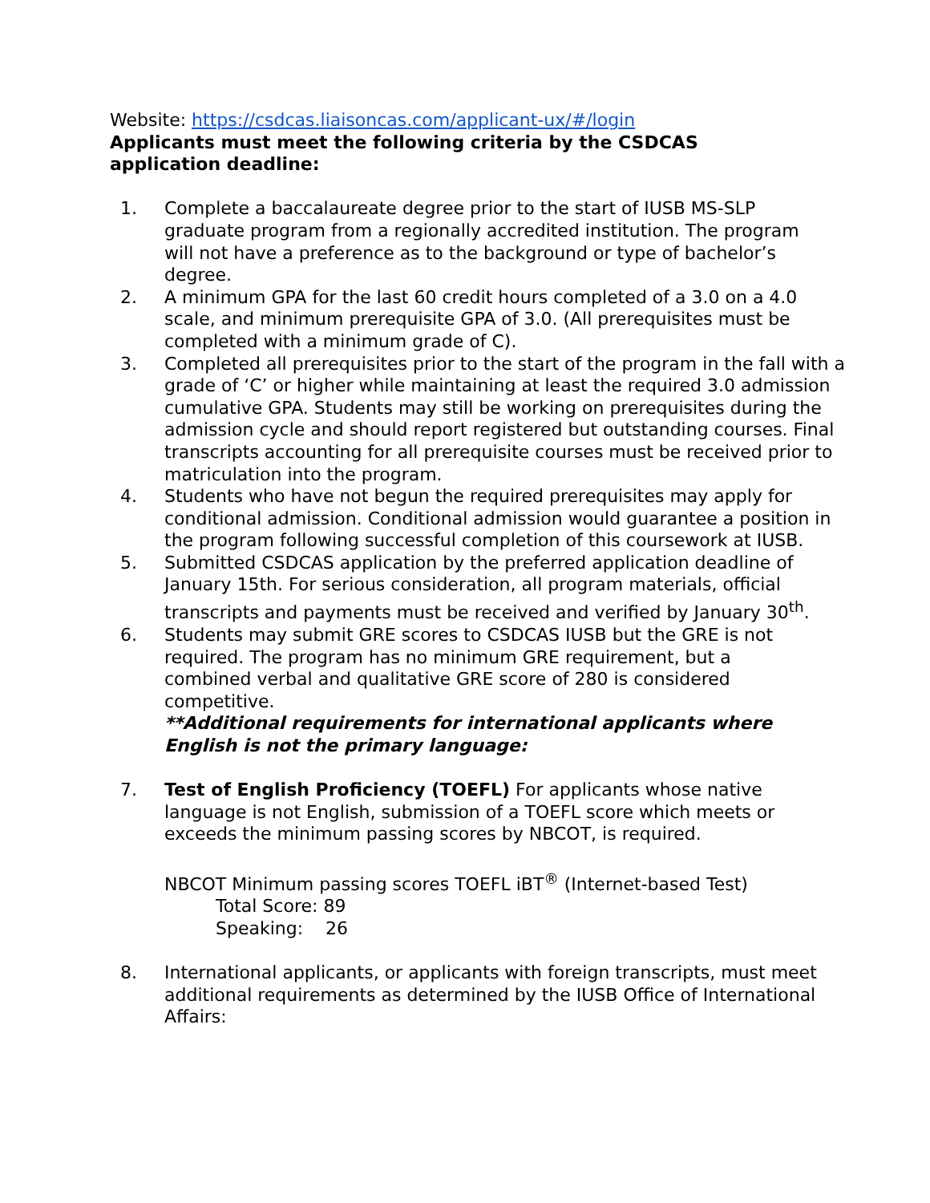Website: https://csdcas.liaisoncas.com/applicant-ux/#/login
Applicants must meet the following criteria by the CSDCAS
application deadline:
1. Complete a baccalaureate degree prior to the start of IUSB MS-SLP graduate program from a regionally accredited institution. The program will not have a preference as to the background or type of bachelor’s degree.
2. A minimum GPA for the last 60 credit hours completed of a 3.0 on a 4.0 scale, and minimum prerequisite GPA of 3.0. (All prerequisites must be completed with a minimum grade of C).
3. Completed all prerequisites prior to the start of the program in the fall with a grade of ‘C’ or higher while maintaining at least the required 3.0 admission cumulative GPA. Students may still be working on prerequisites during the admission cycle and should report registered but outstanding courses. Final transcripts accounting for all prerequisite courses must be received prior to matriculation into the program.
4. Students who have not begun the required prerequisites may apply for conditional admission. Conditional admission would guarantee a position in the program following successful completion of this coursework at IUSB.
5. Submitted CSDCAS application by the preferred application deadline of January 15th. For serious consideration, all program materials, official transcripts and payments must be received and verified by January 30<sup>th</sup>.
6. Students may submit GRE scores to CSDCAS IUSB but the GRE is not required. The program has no minimum GRE requirement, but a combined verbal and qualitative GRE score of 280 is considered competitive.
**Additional requirements for international applicants where English is not the primary language:
7. Test of English Proficiency (TOEFL) For applicants whose native language is not English, submission of a TOEFL score which meets or exceeds the minimum passing scores by NBCOT, is required.
NBCOT Minimum passing scores TOEFL iBT<sup>®</sup> (Internet-based Test)
Total Score: 89
Speaking: 26
8. International applicants, or applicants with foreign transcripts, must meet additional requirements as determined by the IUSB Office of International Affairs: